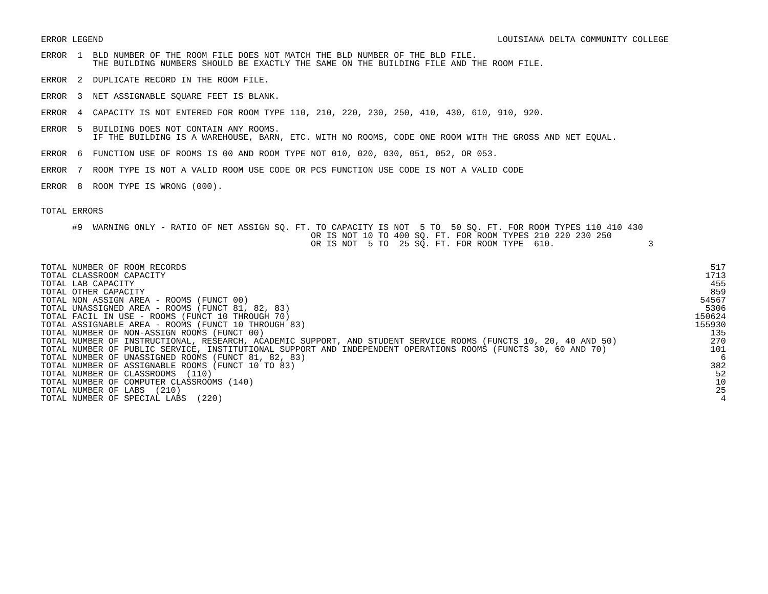ERROR LEGEND LOUISIANA DELTA COMMUNITY COLLEGE
ERROR  1  BLD NUMBER OF THE ROOM FILE DOES NOT MATCH THE BLD NUMBER OF THE BLD FILE.
          THE BUILDING NUMBERS SHOULD BE EXACTLY THE SAME ON THE BUILDING FILE AND THE ROOM FILE.
ERROR  2  DUPLICATE RECORD IN THE ROOM FILE.
ERROR  3  NET ASSIGNABLE SQUARE FEET IS BLANK.
ERROR  4  CAPACITY IS NOT ENTERED FOR ROOM TYPE 110, 210, 220, 230, 250, 410, 430, 610, 910, 920.
ERROR  5  BUILDING DOES NOT CONTAIN ANY ROOMS.
          IF THE BUILDING IS A WAREHOUSE, BARN, ETC. WITH NO ROOMS, CODE ONE ROOM WITH THE GROSS AND NET EQUAL.
ERROR  6  FUNCTION USE OF ROOMS IS 00 AND ROOM TYPE NOT 010, 020, 030, 051, 052, OR 053.
ERROR  7  ROOM TYPE IS NOT A VALID ROOM USE CODE OR PCS FUNCTION USE CODE IS NOT A VALID CODE
ERROR  8  ROOM TYPE IS WRONG (000).
TOTAL ERRORS
      #9  WARNING ONLY - RATIO OF NET ASSIGN SQ. FT. TO CAPACITY IS NOT  5 TO  50 SQ. FT. FOR ROOM TYPES 110 410 430
                                                    OR IS NOT 10 TO 400 SQ. FT. FOR ROOM TYPES 210 220 230 250
                                                    OR IS NOT  5 TO  25 SQ. FT. FOR ROOM TYPE  610.                  3
| TOTAL NUMBER OF ROOM RECORDS | 517 |
| TOTAL CLASSROOM CAPACITY | 1713 |
| TOTAL LAB CAPACITY | 455 |
| TOTAL OTHER CAPACITY | 859 |
| TOTAL NON ASSIGN AREA - ROOMS (FUNCT 00) | 54567 |
| TOTAL UNASSIGNED AREA - ROOMS (FUNCT 81, 82, 83) | 5306 |
| TOTAL FACIL IN USE - ROOMS (FUNCT 10 THROUGH 70) | 150624 |
| TOTAL ASSIGNABLE AREA - ROOMS (FUNCT 10 THROUGH 83) | 155930 |
| TOTAL NUMBER OF NON-ASSIGN ROOMS (FUNCT 00) | 135 |
| TOTAL NUMBER OF INSTRUCTIONAL, RESEARCH, ACADEMIC SUPPORT, AND STUDENT SERVICE ROOMS (FUNCTS 10, 20, 40 AND 50) | 270 |
| TOTAL NUMBER OF PUBLIC SERVICE, INSTITUTIONAL SUPPORT AND INDEPENDENT OPERATIONS ROOMS (FUNCTS 30, 60 AND 70) | 101 |
| TOTAL NUMBER OF UNASSIGNED ROOMS (FUNCT 81, 82, 83) | 6 |
| TOTAL NUMBER OF ASSIGNABLE ROOMS (FUNCT 10 TO 83) | 382 |
| TOTAL NUMBER OF CLASSROOMS (110) | 52 |
| TOTAL NUMBER OF COMPUTER CLASSROOMS (140) | 10 |
| TOTAL NUMBER OF LABS (210) | 25 |
| TOTAL NUMBER OF SPECIAL LABS (220) | 4 |